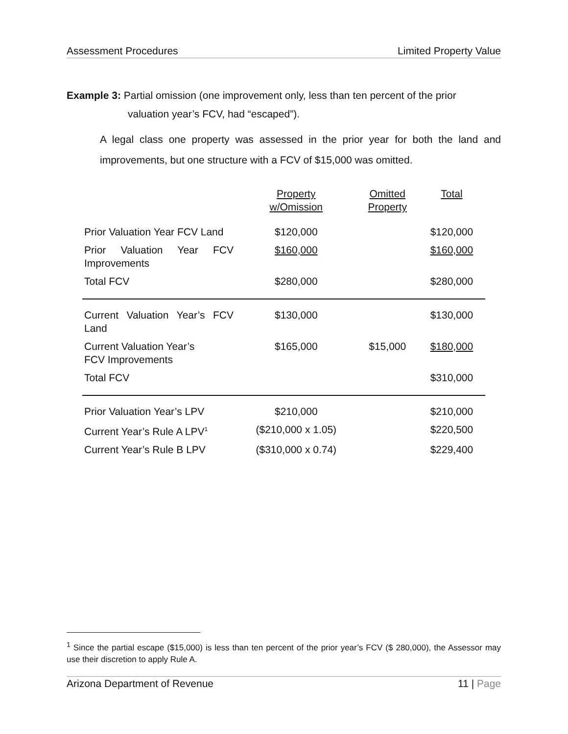Assessment Procedures Limited Property Value
Example 3: Partial omission (one improvement only, less than ten percent of the prior
valuation year’s FCV, had “escaped”).
A legal class one property was assessed in the prior year for both the land and improvements, but one structure with a FCV of $15,000 was omitted.
| | Property w/Omission | Omitted Property | Total |
| Prior Valuation Year FCV Land | $120,000 | | $120,000 |
| Prior Valuation Year FCV Improvements | $160,000 | | $160,000 |
| Total FCV | $280,000 | | $280,000 |
| Current Valuation Year’s FCV Land | $130,000 | | $130,000 |
| Current Valuation Year’s FCV Improvements | $165,000 | $15,000 | $180,000 |
| Total FCV | | | $310,000 |
| Prior Valuation Year’s LPV | $210,000 | | $210,000 |
| Current Year’s Rule A LPV<sup>1</sup> | ($210,000 x 1.05) | | $220,500 |
| Current Year’s Rule B LPV | ($310,000 x 0.74) | | $229,400 |
<sup>1</sup> Since the partial escape ($15,000) is less than ten percent of the prior year’s FCV ($ 280,000), the Assessor may use their discretion to apply Rule A.
Arizona Department of Revenue 11 | Page